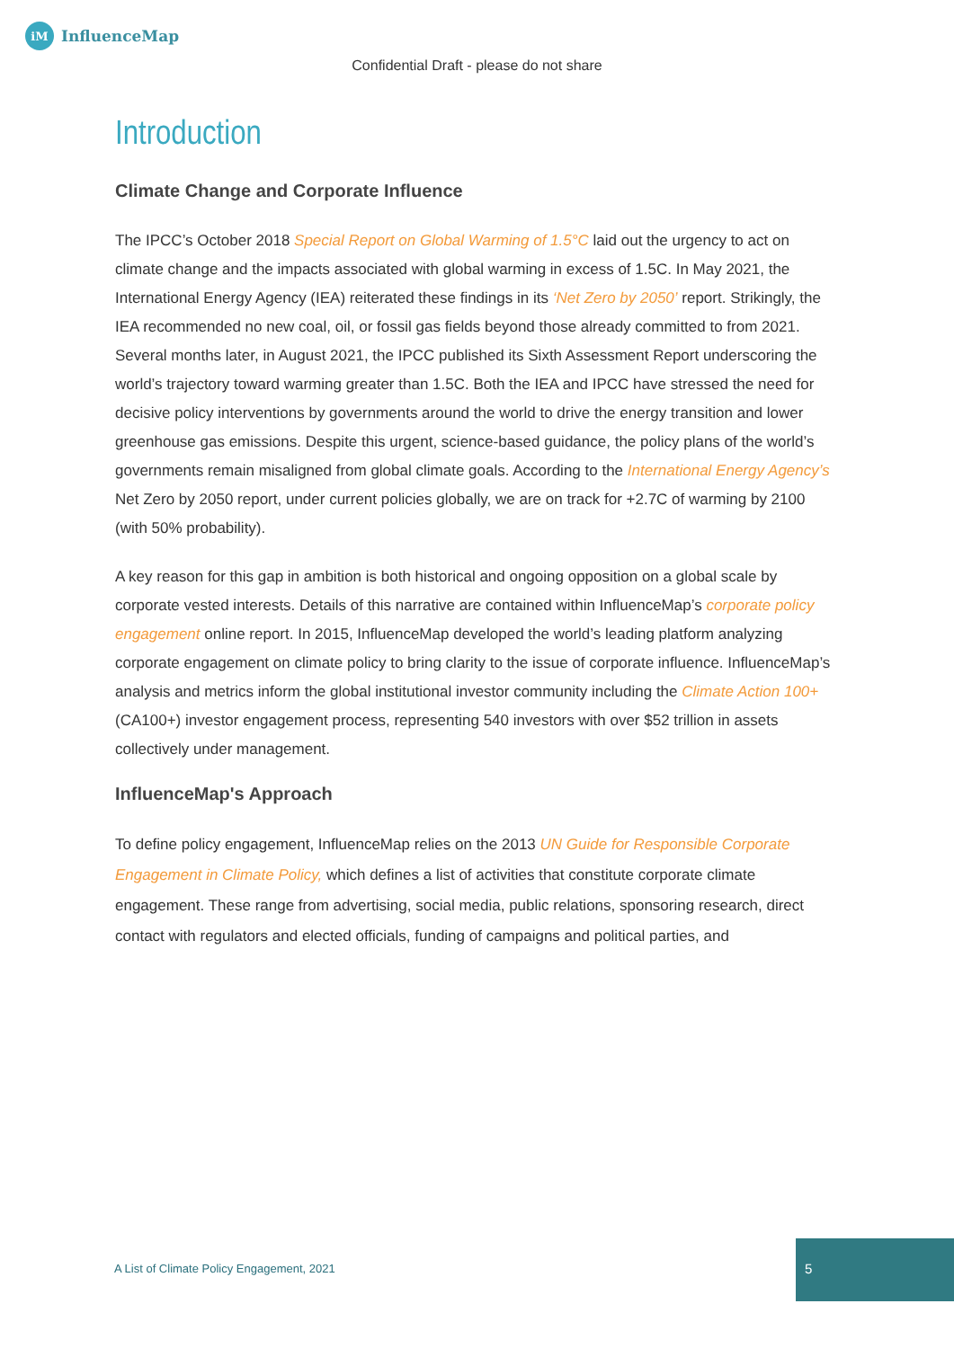iM InfluenceMap
Confidential Draft - please do not share
Introduction
Climate Change and Corporate Influence
The IPCC’s October 2018 Special Report on Global Warming of 1.5°C laid out the urgency to act on climate change and the impacts associated with global warming in excess of 1.5C. In May 2021, the International Energy Agency (IEA) reiterated these findings in its ‘Net Zero by 2050’ report. Strikingly, the IEA recommended no new coal, oil, or fossil gas fields beyond those already committed to from 2021. Several months later, in August 2021, the IPCC published its Sixth Assessment Report underscoring the world’s trajectory toward warming greater than 1.5C. Both the IEA and IPCC have stressed the need for decisive policy interventions by governments around the world to drive the energy transition and lower greenhouse gas emissions. Despite this urgent, science-based guidance, the policy plans of the world’s governments remain misaligned from global climate goals. According to the International Energy Agency’s Net Zero by 2050 report, under current policies globally, we are on track for +2.7C of warming by 2100 (with 50% probability).
A key reason for this gap in ambition is both historical and ongoing opposition on a global scale by corporate vested interests. Details of this narrative are contained within InfluenceMap’s corporate policy engagement online report. In 2015, InfluenceMap developed the world’s leading platform analyzing corporate engagement on climate policy to bring clarity to the issue of corporate influence. InfluenceMap’s analysis and metrics inform the global institutional investor community including the Climate Action 100+ (CA100+) investor engagement process, representing 540 investors with over $52 trillion in assets collectively under management.
InfluenceMap's Approach
To define policy engagement, InfluenceMap relies on the 2013 UN Guide for Responsible Corporate Engagement in Climate Policy, which defines a list of activities that constitute corporate climate engagement. These range from advertising, social media, public relations, sponsoring research, direct contact with regulators and elected officials, funding of campaigns and political parties, and
A List of Climate Policy Engagement, 2021
5